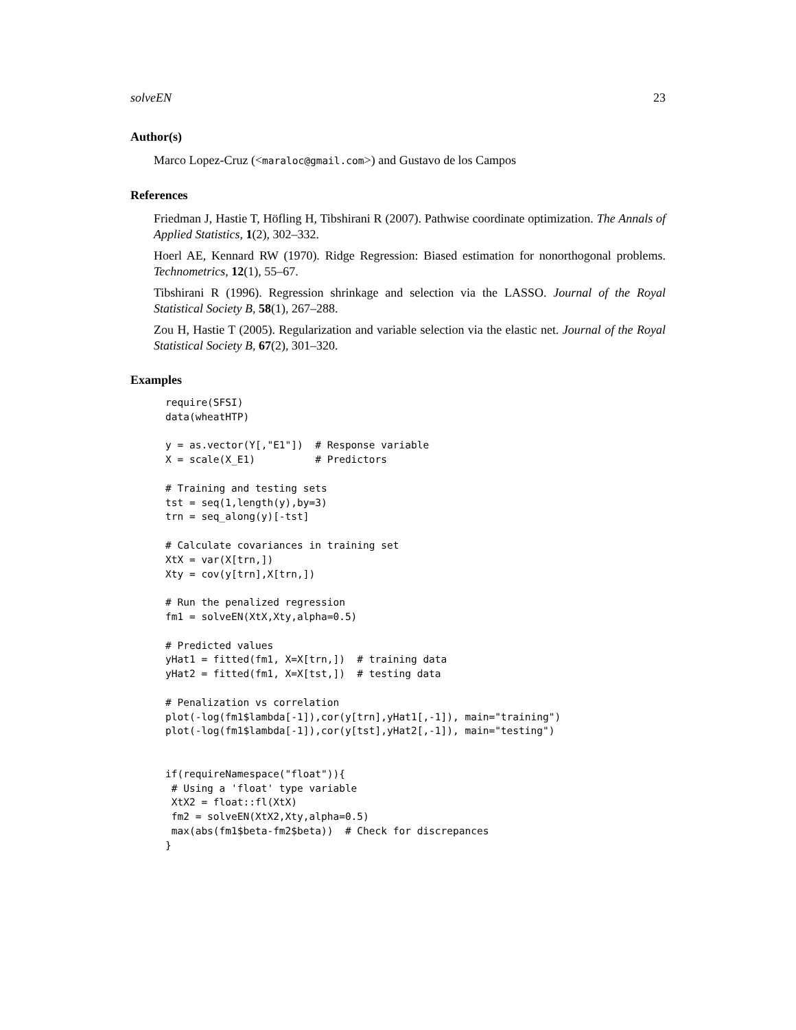solveEN 23
Author(s)
Marco Lopez-Cruz (<maraloc@gmail.com>) and Gustavo de los Campos
References
Friedman J, Hastie T, Höfling H, Tibshirani R (2007). Pathwise coordinate optimization. The Annals of Applied Statistics, 1(2), 302–332.
Hoerl AE, Kennard RW (1970). Ridge Regression: Biased estimation for nonorthogonal problems. Technometrics, 12(1), 55–67.
Tibshirani R (1996). Regression shrinkage and selection via the LASSO. Journal of the Royal Statistical Society B, 58(1), 267–288.
Zou H, Hastie T (2005). Regularization and variable selection via the elastic net. Journal of the Royal Statistical Society B, 67(2), 301–320.
Examples
require(SFSI)
data(wheatHTP)

y = as.vector(Y[,"E1"])  # Response variable
X = scale(X_E1)          # Predictors

# Training and testing sets
tst = seq(1,length(y),by=3)
trn = seq_along(y)[-tst]

# Calculate covariances in training set
XtX = var(X[trn,])
Xty = cov(y[trn],X[trn,])

# Run the penalized regression
fm1 = solveEN(XtX,Xty,alpha=0.5)

# Predicted values
yHat1 = fitted(fm1, X=X[trn,])  # training data
yHat2 = fitted(fm1, X=X[tst,])  # testing data

# Penalization vs correlation
plot(-log(fm1$lambda[-1]),cor(y[trn],yHat1[,-1]), main="training")
plot(-log(fm1$lambda[-1]),cor(y[tst],yHat2[,-1]), main="testing")


if(requireNamespace("float")){
 # Using a 'float' type variable
 XtX2 = float::fl(XtX)
 fm2 = solveEN(XtX2,Xty,alpha=0.5)
 max(abs(fm1$beta-fm2$beta))  # Check for discrepances
}